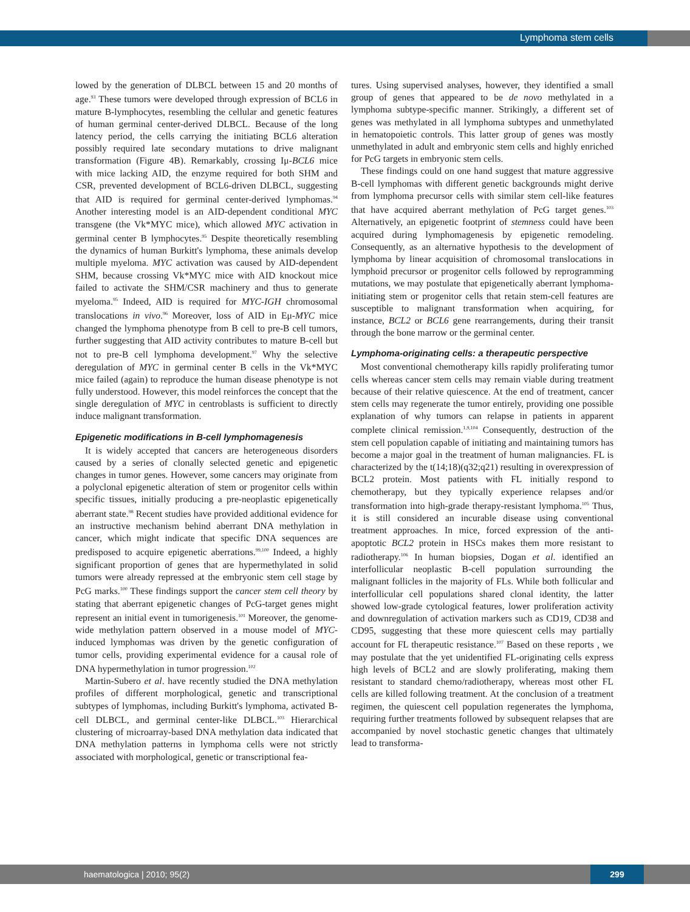Lymphoma stem cells
lowed by the generation of DLBCL between 15 and 20 months of age.<sup>93</sup> These tumors were developed through expression of BCL6 in mature B-lymphocytes, resembling the cellular and genetic features of human germinal center-derived DLBCL. Because of the long latency period, the cells carrying the initiating BCL6 alteration possibly required late secondary mutations to drive malignant transformation (Figure 4B). Remarkably, crossing Iμ-BCL6 mice with mice lacking AID, the enzyme required for both SHM and CSR, prevented development of BCL6-driven DLBCL, suggesting that AID is required for germinal center-derived lymphomas.<sup>94</sup> Another interesting model is an AID-dependent conditional MYC transgene (the Vk*MYC mice), which allowed MYC activation in germinal center B lymphocytes.<sup>95</sup> Despite theoretically resembling the dynamics of human Burkitt's lymphoma, these animals develop multiple myeloma. MYC activation was caused by AID-dependent SHM, because crossing Vk*MYC mice with AID knockout mice failed to activate the SHM/CSR machinery and thus to generate myeloma.<sup>95</sup> Indeed, AID is required for MYC-IGH chromosomal translocations in vivo.<sup>96</sup> Moreover, loss of AID in Eμ-MYC mice changed the lymphoma phenotype from B cell to pre-B cell tumors, further suggesting that AID activity contributes to mature B-cell but not to pre-B cell lymphoma development.<sup>97</sup> Why the selective deregulation of MYC in germinal center B cells in the Vk*MYC mice failed (again) to reproduce the human disease phenotype is not fully understood. However, this model reinforces the concept that the single deregulation of MYC in centroblasts is sufficient to directly induce malignant transformation.
Epigenetic modifications in B-cell lymphomagenesis
It is widely accepted that cancers are heterogeneous disorders caused by a series of clonally selected genetic and epigenetic changes in tumor genes. However, some cancers may originate from a polyclonal epigenetic alteration of stem or progenitor cells within specific tissues, initially producing a pre-neoplastic epigenetically aberrant state.<sup>98</sup> Recent studies have provided additional evidence for an instructive mechanism behind aberrant DNA methylation in cancer, which might indicate that specific DNA sequences are predisposed to acquire epigenetic aberrations.<sup>99,100</sup> Indeed, a highly significant proportion of genes that are hypermethylated in solid tumors were already repressed at the embryonic stem cell stage by PcG marks.<sup>100</sup> These findings support the cancer stem cell theory by stating that aberrant epigenetic changes of PcG-target genes might represent an initial event in tumorigenesis.<sup>101</sup> Moreover, the genome-wide methylation pattern observed in a mouse model of MYC-induced lymphomas was driven by the genetic configuration of tumor cells, providing experimental evidence for a causal role of DNA hypermethylation in tumor progression.<sup>102</sup>
Martin-Subero et al. have recently studied the DNA methylation profiles of different morphological, genetic and transcriptional subtypes of lymphomas, including Burkitt's lymphoma, activated B-cell DLBCL, and germinal center-like DLBCL.<sup>103</sup> Hierarchical clustering of microarray-based DNA methylation data indicated that DNA methylation patterns in lymphoma cells were not strictly associated with morphological, genetic or transcriptional fea-
tures. Using supervised analyses, however, they identified a small group of genes that appeared to be de novo methylated in a lymphoma subtype-specific manner. Strikingly, a different set of genes was methylated in all lymphoma subtypes and unmethylated in hematopoietic controls. This latter group of genes was mostly unmethylated in adult and embryonic stem cells and highly enriched for PcG targets in embryonic stem cells.
These findings could on one hand suggest that mature aggressive B-cell lymphomas with different genetic backgrounds might derive from lymphoma precursor cells with similar stem cell-like features that have acquired aberrant methylation of PcG target genes.<sup>103</sup> Alternatively, an epigenetic footprint of stemness could have been acquired during lymphomagenesis by epigenetic remodeling. Consequently, as an alternative hypothesis to the development of lymphoma by linear acquisition of chromosomal translocations in lymphoid precursor or progenitor cells followed by reprogramming mutations, we may postulate that epigenetically aberrant lymphoma-initiating stem or progenitor cells that retain stem-cell features are susceptible to malignant transformation when acquiring, for instance, BCL2 or BCL6 gene rearrangements, during their transit through the bone marrow or the germinal center.
Lymphoma-originating cells: a therapeutic perspective
Most conventional chemotherapy kills rapidly proliferating tumor cells whereas cancer stem cells may remain viable during treatment because of their relative quiescence. At the end of treatment, cancer stem cells may regenerate the tumor entirely, providing one possible explanation of why tumors can relapse in patients in apparent complete clinical remission.<sup>1,9,104</sup> Consequently, destruction of the stem cell population capable of initiating and maintaining tumors has become a major goal in the treatment of human malignancies. FL is characterized by the t(14;18)(q32;q21) resulting in overexpression of BCL2 protein. Most patients with FL initially respond to chemotherapy, but they typically experience relapses and/or transformation into high-grade therapy-resistant lymphoma.<sup>105</sup> Thus, it is still considered an incurable disease using conventional treatment approaches. In mice, forced expression of the anti-apoptotic BCL2 protein in HSCs makes them more resistant to radiotherapy.<sup>106</sup> In human biopsies, Dogan et al. identified an interfollicular neoplastic B-cell population surrounding the malignant follicles in the majority of FLs. While both follicular and interfollicular cell populations shared clonal identity, the latter showed low-grade cytological features, lower proliferation activity and downregulation of activation markers such as CD19, CD38 and CD95, suggesting that these more quiescent cells may partially account for FL therapeutic resistance.<sup>107</sup> Based on these reports , we may postulate that the yet unidentified FL-originating cells express high levels of BCL2 and are slowly proliferating, making them resistant to standard chemo/radiotherapy, whereas most other FL cells are killed following treatment. At the conclusion of a treatment regimen, the quiescent cell population regenerates the lymphoma, requiring further treatments followed by subsequent relapses that are accompanied by novel stochastic genetic changes that ultimately lead to transforma-
haematologica | 2010; 95(2) 299